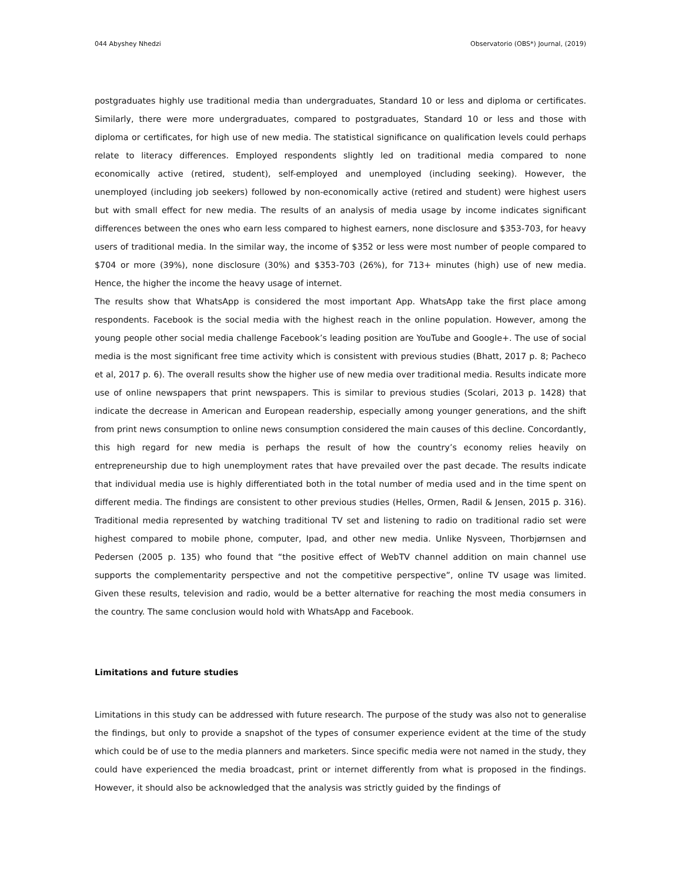044 Abyshey Nhedzi Observatorio (OBS*) Journal, (2019)
postgraduates highly use traditional media than undergraduates, Standard 10 or less and diploma or certificates. Similarly, there were more undergraduates, compared to postgraduates, Standard 10 or less and those with diploma or certificates, for high use of new media. The statistical significance on qualification levels could perhaps relate to literacy differences. Employed respondents slightly led on traditional media compared to none economically active (retired, student), self-employed and unemployed (including seeking). However, the unemployed (including job seekers) followed by non-economically active (retired and student) were highest users but with small effect for new media. The results of an analysis of media usage by income indicates significant differences between the ones who earn less compared to highest earners, none disclosure and $353-703, for heavy users of traditional media. In the similar way, the income of $352 or less were most number of people compared to $704 or more (39%), none disclosure (30%) and $353-703 (26%), for 713+ minutes (high) use of new media. Hence, the higher the income the heavy usage of internet.
The results show that WhatsApp is considered the most important App. WhatsApp take the first place among respondents. Facebook is the social media with the highest reach in the online population. However, among the young people other social media challenge Facebook’s leading position are YouTube and Google+. The use of social media is the most significant free time activity which is consistent with previous studies (Bhatt, 2017 p. 8; Pacheco et al, 2017 p. 6). The overall results show the higher use of new media over traditional media. Results indicate more use of online newspapers that print newspapers. This is similar to previous studies (Scolari, 2013 p. 1428) that indicate the decrease in American and European readership, especially among younger generations, and the shift from print news consumption to online news consumption considered the main causes of this decline. Concordantly, this high regard for new media is perhaps the result of how the country’s economy relies heavily on entrepreneurship due to high unemployment rates that have prevailed over the past decade. The results indicate that individual media use is highly differentiated both in the total number of media used and in the time spent on different media. The findings are consistent to other previous studies (Helles, Ormen, Radil & Jensen, 2015 p. 316). Traditional media represented by watching traditional TV set and listening to radio on traditional radio set were highest compared to mobile phone, computer, Ipad, and other new media. Unlike Nysveen, Thorbjørnsen and Pedersen (2005 p. 135) who found that “the positive effect of WebTV channel addition on main channel use supports the complementarity perspective and not the competitive perspective”, online TV usage was limited. Given these results, television and radio, would be a better alternative for reaching the most media consumers in the country. The same conclusion would hold with WhatsApp and Facebook.
Limitations and future studies
Limitations in this study can be addressed with future research. The purpose of the study was also not to generalise the findings, but only to provide a snapshot of the types of consumer experience evident at the time of the study which could be of use to the media planners and marketers. Since specific media were not named in the study, they could have experienced the media broadcast, print or internet differently from what is proposed in the findings. However, it should also be acknowledged that the analysis was strictly guided by the findings of